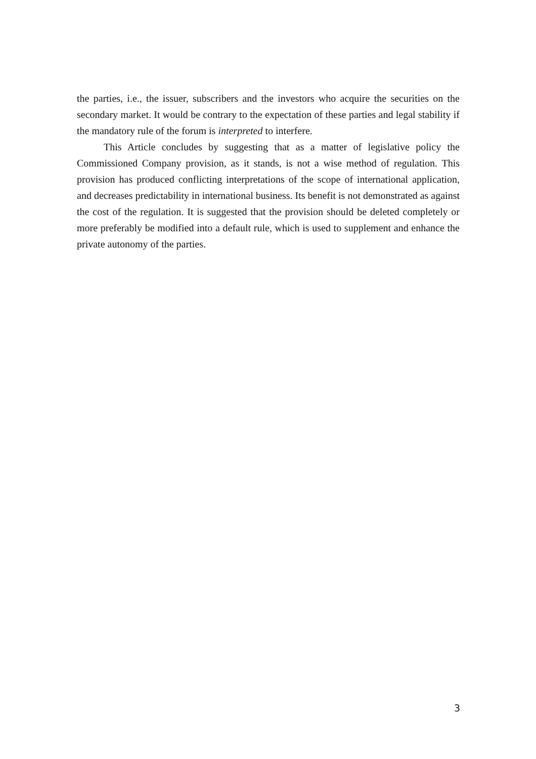the parties, i.e., the issuer, subscribers and the investors who acquire the securities on the secondary market. It would be contrary to the expectation of these parties and legal stability if the mandatory rule of the forum is interpreted to interfere.
This Article concludes by suggesting that as a matter of legislative policy the Commissioned Company provision, as it stands, is not a wise method of regulation. This provision has produced conflicting interpretations of the scope of international application, and decreases predictability in international business. Its benefit is not demonstrated as against the cost of the regulation. It is suggested that the provision should be deleted completely or more preferably be modified into a default rule, which is used to supplement and enhance the private autonomy of the parties.
3